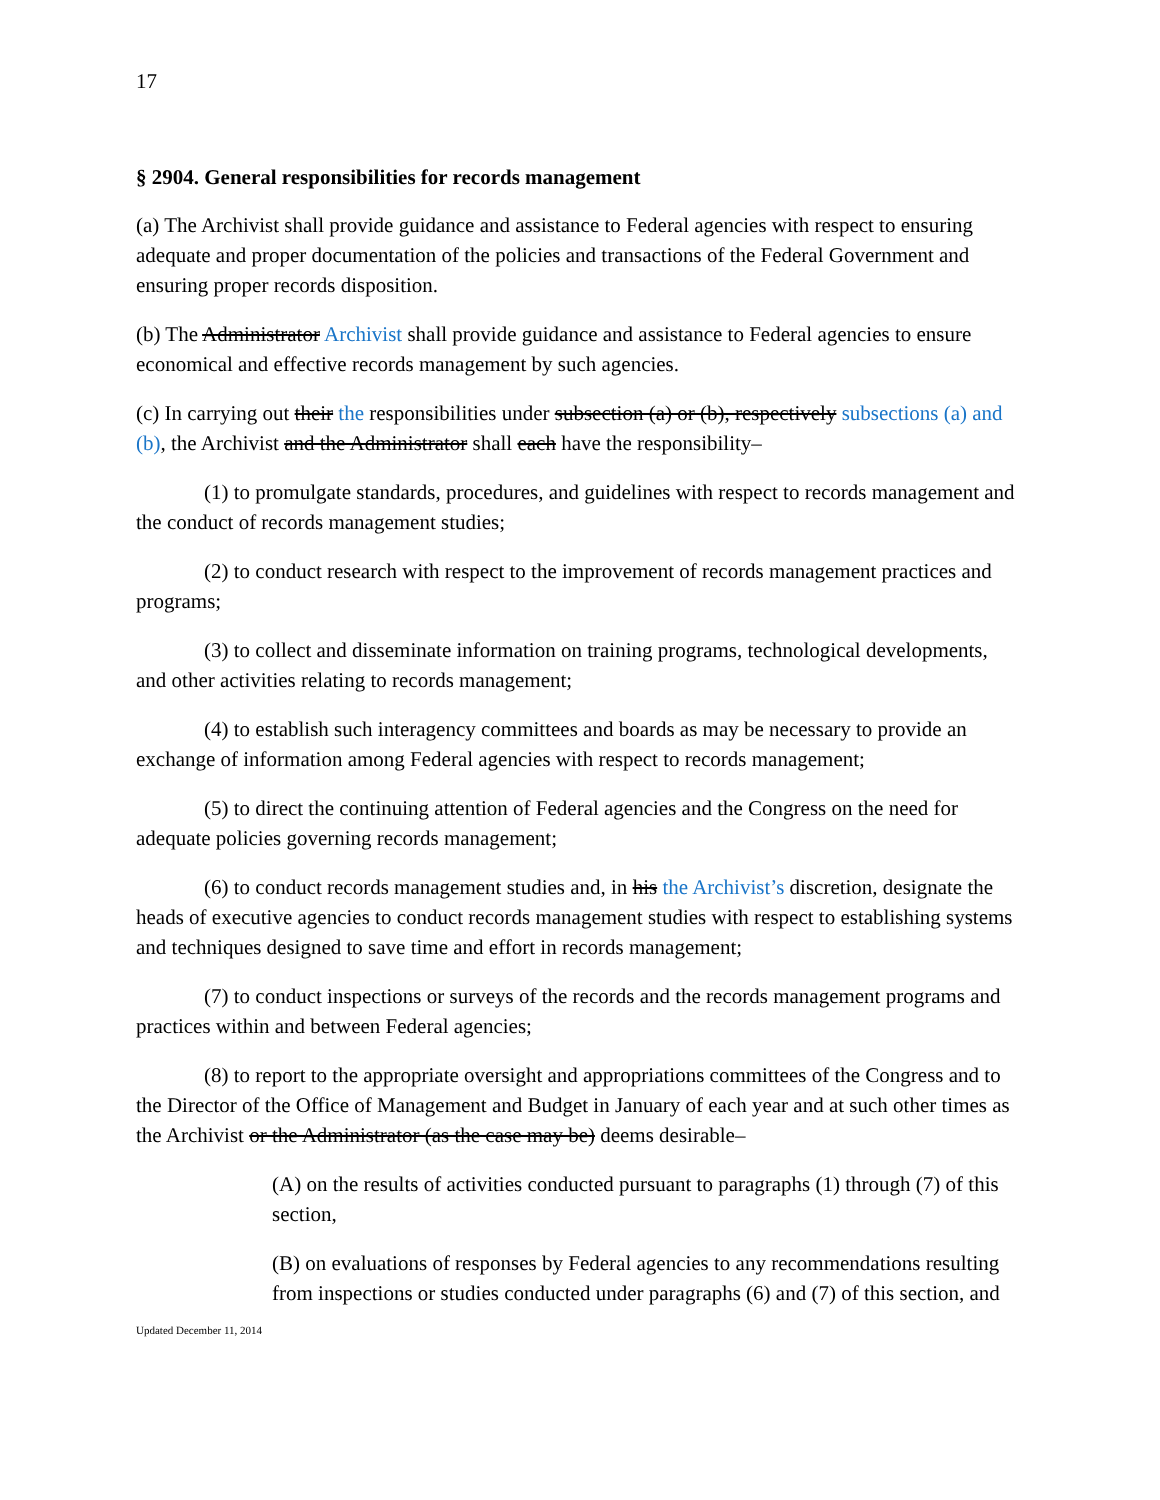17
§ 2904. General responsibilities for records management
(a) The Archivist shall provide guidance and assistance to Federal agencies with respect to ensuring adequate and proper documentation of the policies and transactions of the Federal Government and ensuring proper records disposition.
(b) The Administrator Archivist shall provide guidance and assistance to Federal agencies to ensure economical and effective records management by such agencies.
(c) In carrying out their the responsibilities under subsection (a) or (b), respectively subsections (a) and (b), the Archivist and the Administrator shall each have the responsibility–
(1) to promulgate standards, procedures, and guidelines with respect to records management and the conduct of records management studies;
(2) to conduct research with respect to the improvement of records management practices and programs;
(3) to collect and disseminate information on training programs, technological developments, and other activities relating to records management;
(4) to establish such interagency committees and boards as may be necessary to provide an exchange of information among Federal agencies with respect to records management;
(5) to direct the continuing attention of Federal agencies and the Congress on the need for adequate policies governing records management;
(6) to conduct records management studies and, in his the Archivist’s discretion, designate the heads of executive agencies to conduct records management studies with respect to establishing systems and techniques designed to save time and effort in records management;
(7) to conduct inspections or surveys of the records and the records management programs and practices within and between Federal agencies;
(8) to report to the appropriate oversight and appropriations committees of the Congress and to the Director of the Office of Management and Budget in January of each year and at such other times as the Archivist or the Administrator (as the case may be) deems desirable–
(A) on the results of activities conducted pursuant to paragraphs (1) through (7) of this section,
(B) on evaluations of responses by Federal agencies to any recommendations resulting from inspections or studies conducted under paragraphs (6) and (7) of this section, and
Updated December 11, 2014